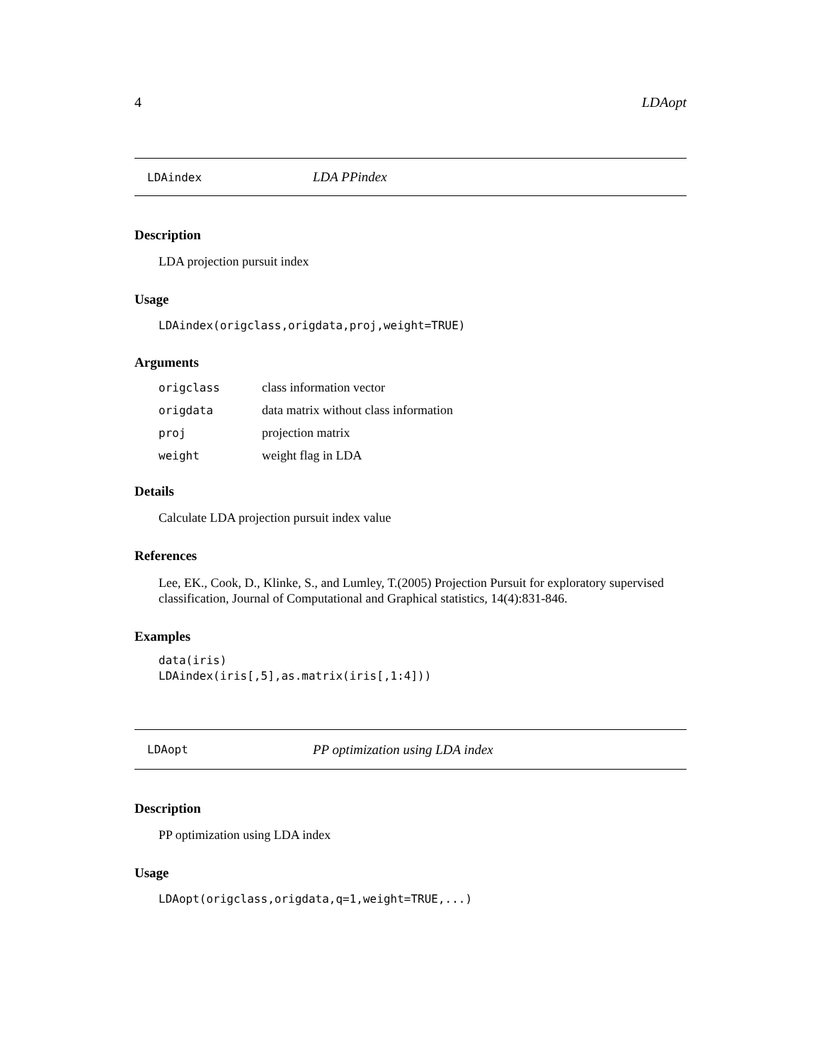4 LDAopt
LDAindex LDA PPindex
Description
LDA projection pursuit index
Usage
LDAindex(origclass,origdata,proj,weight=TRUE)
Arguments
| origclass | class information vector |
| origdata | data matrix without class information |
| proj | projection matrix |
| weight | weight flag in LDA |
Details
Calculate LDA projection pursuit index value
References
Lee, EK., Cook, D., Klinke, S., and Lumley, T.(2005) Projection Pursuit for exploratory supervised classification, Journal of Computational and Graphical statistics, 14(4):831-846.
Examples
data(iris)
LDAindex(iris[,5],as.matrix(iris[,1:4]))
LDAopt PP optimization using LDA index
Description
PP optimization using LDA index
Usage
LDAopt(origclass,origdata,q=1,weight=TRUE,...)